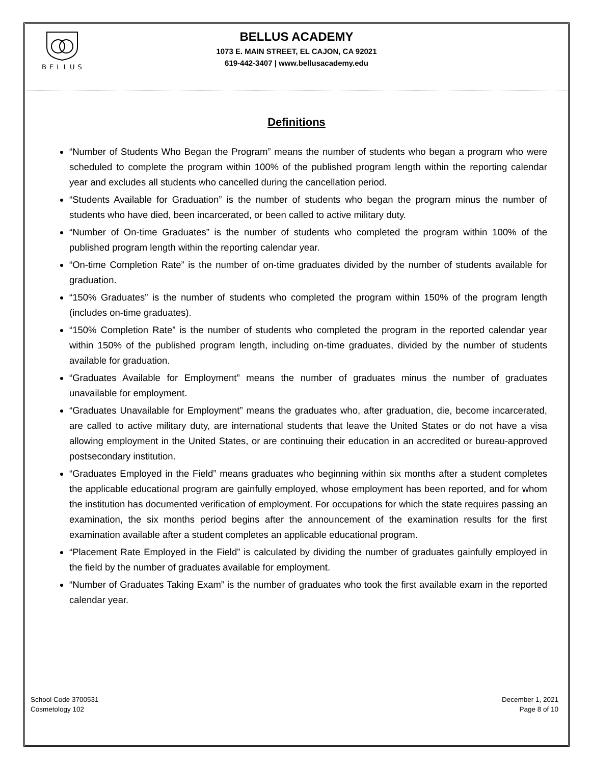BELLUS
BELLUS ACADEMY
1073 E. MAIN STREET, EL CAJON, CA 92021
619-442-3407 | www.bellusacademy.edu
Definitions
“Number of Students Who Began the Program” means the number of students who began a program who were scheduled to complete the program within 100% of the published program length within the reporting calendar year and excludes all students who cancelled during the cancellation period.
“Students Available for Graduation” is the number of students who began the program minus the number of students who have died, been incarcerated, or been called to active military duty.
“Number of On-time Graduates” is the number of students who completed the program within 100% of the published program length within the reporting calendar year.
“On-time Completion Rate” is the number of on-time graduates divided by the number of students available for graduation.
“150% Graduates” is the number of students who completed the program within 150% of the program length (includes on-time graduates).
“150% Completion Rate” is the number of students who completed the program in the reported calendar year within 150% of the published program length, including on-time graduates, divided by the number of students available for graduation.
“Graduates Available for Employment” means the number of graduates minus the number of graduates unavailable for employment.
“Graduates Unavailable for Employment” means the graduates who, after graduation, die, become incarcerated, are called to active military duty, are international students that leave the United States or do not have a visa allowing employment in the United States, or are continuing their education in an accredited or bureau-approved postsecondary institution.
“Graduates Employed in the Field” means graduates who beginning within six months after a student completes the applicable educational program are gainfully employed, whose employment has been reported, and for whom the institution has documented verification of employment. For occupations for which the state requires passing an examination, the six months period begins after the announcement of the examination results for the first examination available after a student completes an applicable educational program.
“Placement Rate Employed in the Field” is calculated by dividing the number of graduates gainfully employed in the field by the number of graduates available for employment.
“Number of Graduates Taking Exam” is the number of graduates who took the first available exam in the reported calendar year.
School Code 3700531
Cosmetology 102
December 1, 2021
Page 8 of 10